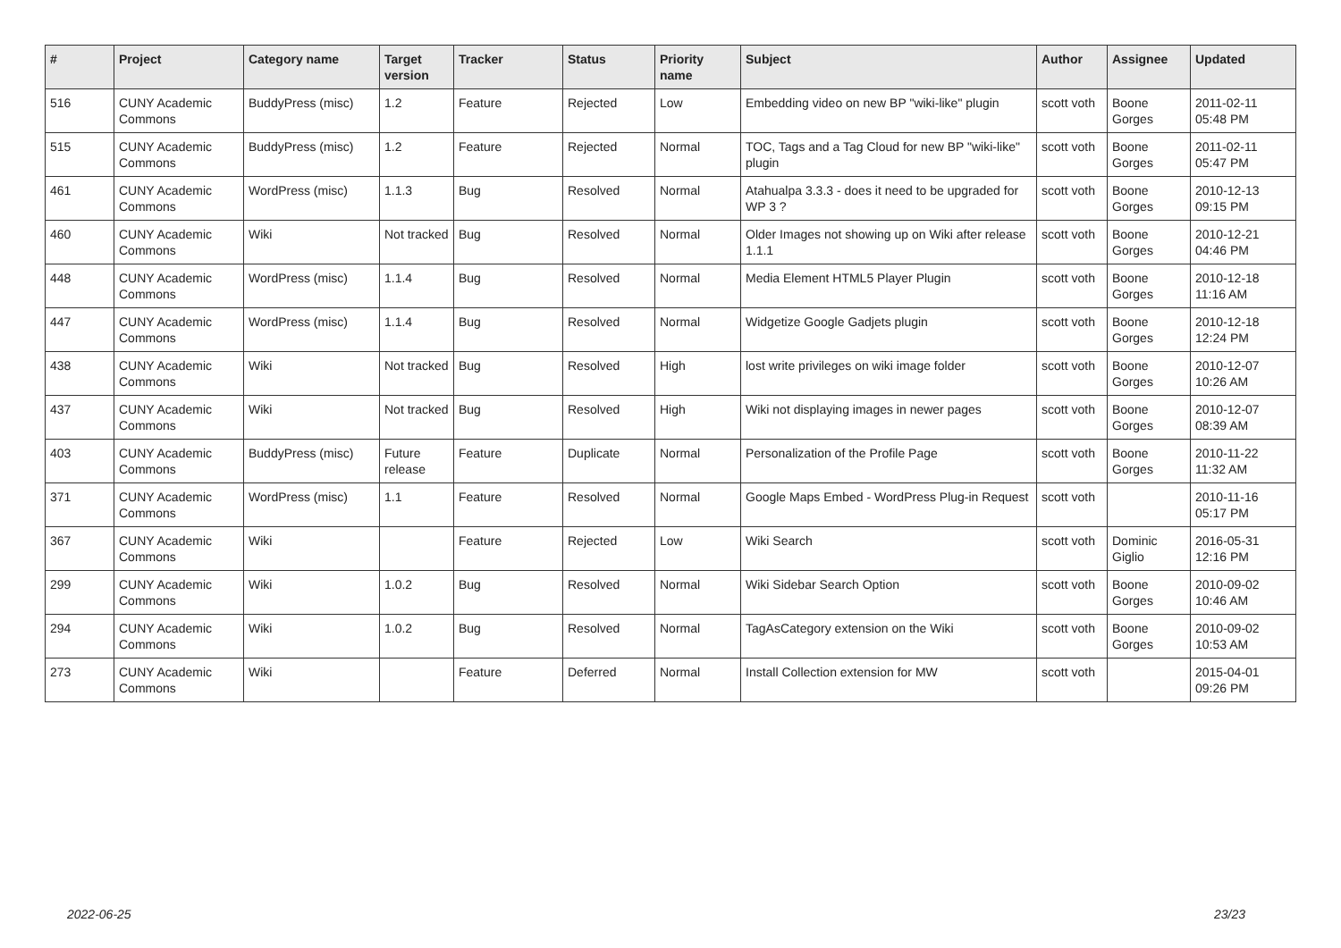| # | Project | Category name | Target version | Tracker | Status | Priority name | Subject | Author | Assignee | Updated |
| --- | --- | --- | --- | --- | --- | --- | --- | --- | --- | --- |
| 516 | CUNY Academic Commons | BuddyPress (misc) | 1.2 | Feature | Rejected | Low | Embedding video on new BP "wiki-like" plugin | scott voth | Boone Gorges | 2011-02-11 05:48 PM |
| 515 | CUNY Academic Commons | BuddyPress (misc) | 1.2 | Feature | Rejected | Normal | TOC, Tags and a Tag Cloud for new BP "wiki-like" plugin | scott voth | Boone Gorges | 2011-02-11 05:47 PM |
| 461 | CUNY Academic Commons | WordPress (misc) | 1.1.3 | Bug | Resolved | Normal | Atahualpa 3.3.3 - does it need to be upgraded for WP 3 ? | scott voth | Boone Gorges | 2010-12-13 09:15 PM |
| 460 | CUNY Academic Commons | Wiki | Not tracked | Bug | Resolved | Normal | Older Images not showing up on Wiki after release 1.1.1 | scott voth | Boone Gorges | 2010-12-21 04:46 PM |
| 448 | CUNY Academic Commons | WordPress (misc) | 1.1.4 | Bug | Resolved | Normal | Media Element HTML5 Player Plugin | scott voth | Boone Gorges | 2010-12-18 11:16 AM |
| 447 | CUNY Academic Commons | WordPress (misc) | 1.1.4 | Bug | Resolved | Normal | Widgetize Google Gadjets plugin | scott voth | Boone Gorges | 2010-12-18 12:24 PM |
| 438 | CUNY Academic Commons | Wiki | Not tracked | Bug | Resolved | High | lost write privileges on wiki image folder | scott voth | Boone Gorges | 2010-12-07 10:26 AM |
| 437 | CUNY Academic Commons | Wiki | Not tracked | Bug | Resolved | High | Wiki not displaying images in newer pages | scott voth | Boone Gorges | 2010-12-07 08:39 AM |
| 403 | CUNY Academic Commons | BuddyPress (misc) | Future release | Feature | Duplicate | Normal | Personalization of the Profile Page | scott voth | Boone Gorges | 2010-11-22 11:32 AM |
| 371 | CUNY Academic Commons | WordPress (misc) | 1.1 | Feature | Resolved | Normal | Google Maps Embed - WordPress Plug-in Request | scott voth | | 2010-11-16 05:17 PM |
| 367 | CUNY Academic Commons | Wiki | | Feature | Rejected | Low | Wiki Search | scott voth | Dominic Giglio | 2016-05-31 12:16 PM |
| 299 | CUNY Academic Commons | Wiki | 1.0.2 | Bug | Resolved | Normal | Wiki Sidebar Search Option | scott voth | Boone Gorges | 2010-09-02 10:46 AM |
| 294 | CUNY Academic Commons | Wiki | 1.0.2 | Bug | Resolved | Normal | TagAsCategory extension on the Wiki | scott voth | Boone Gorges | 2010-09-02 10:53 AM |
| 273 | CUNY Academic Commons | Wiki | | Feature | Deferred | Normal | Install Collection extension for MW | scott voth | | 2015-04-01 09:26 PM |
2022-06-25 23/23